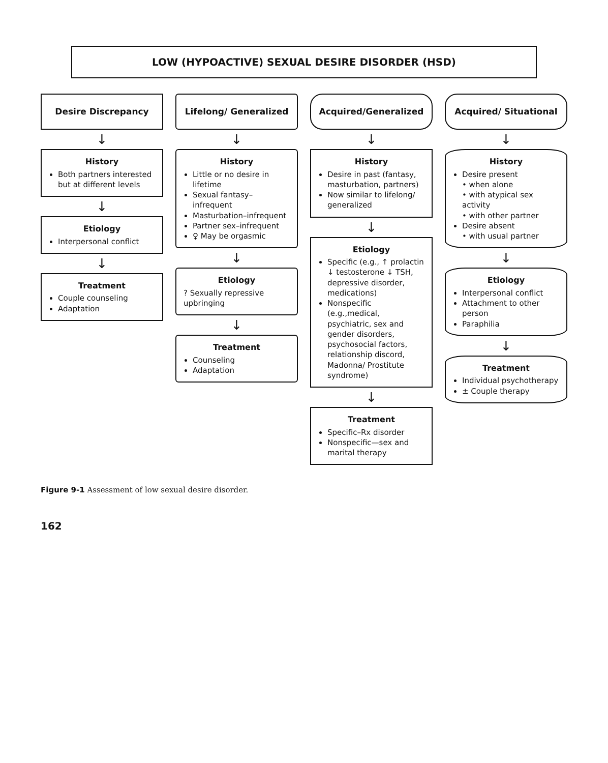LOW (HYPOACTIVE) SEXUAL DESIRE DISORDER (HSD)
Desire Discrepancy
↓
History
Both partners interested but at different levels
↓
Etiology
Interpersonal conflict
↓
Treatment
Couple counseling
Adaptation
Lifelong/ Generalized
↓
History
Little or no desire in lifetime
Sexual fantasy–infrequent
Masturbation–infrequent
Partner sex–infrequent
♀ May be orgasmic
↓
Etiology
? Sexually repressive upbringing
↓
Treatment
Counseling
Adaptation
Acquired/Generalized
↓
History
Desire in past (fantasy, masturbation, partners)
Now similar to lifelong/ generalized
↓
Etiology
Specific (e.g., ↑ prolactin ↓ testosterone ↓ TSH, depressive disorder, medications)
Nonspecific (e.g.,medical, psychiatric, sex and gender disorders, psychosocial factors, relationship discord, Madonna/ Prostitute syndrome)
↓
Treatment
Specific–Rx disorder
Nonspecific—sex and marital therapy
Acquired/ Situational
↓
History
Desire present
• when alone
• with atypical sex activity
• with other partner
Desire absent
• with usual partner
↓
Etiology
Interpersonal conflict
Attachment to other person
Paraphilia
↓
Treatment
Individual psychotherapy
± Couple therapy
Figure 9-1 Assessment of low sexual desire disorder.
162